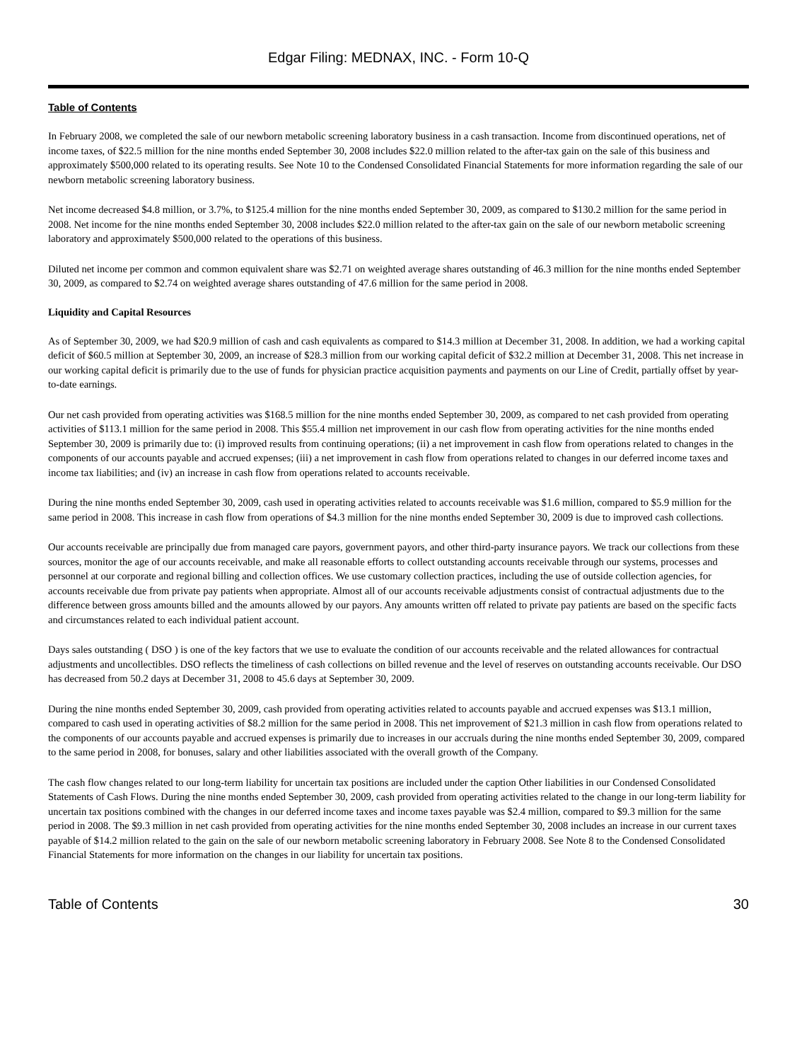Edgar Filing: MEDNAX, INC. - Form 10-Q
Table of Contents
In February 2008, we completed the sale of our newborn metabolic screening laboratory business in a cash transaction. Income from discontinued operations, net of income taxes, of $22.5 million for the nine months ended September 30, 2008 includes $22.0 million related to the after-tax gain on the sale of this business and approximately $500,000 related to its operating results. See Note 10 to the Condensed Consolidated Financial Statements for more information regarding the sale of our newborn metabolic screening laboratory business.
Net income decreased $4.8 million, or 3.7%, to $125.4 million for the nine months ended September 30, 2009, as compared to $130.2 million for the same period in 2008. Net income for the nine months ended September 30, 2008 includes $22.0 million related to the after-tax gain on the sale of our newborn metabolic screening laboratory and approximately $500,000 related to the operations of this business.
Diluted net income per common and common equivalent share was $2.71 on weighted average shares outstanding of 46.3 million for the nine months ended September 30, 2009, as compared to $2.74 on weighted average shares outstanding of 47.6 million for the same period in 2008.
Liquidity and Capital Resources
As of September 30, 2009, we had $20.9 million of cash and cash equivalents as compared to $14.3 million at December 31, 2008. In addition, we had a working capital deficit of $60.5 million at September 30, 2009, an increase of $28.3 million from our working capital deficit of $32.2 million at December 31, 2008. This net increase in our working capital deficit is primarily due to the use of funds for physician practice acquisition payments and payments on our Line of Credit, partially offset by year-to-date earnings.
Our net cash provided from operating activities was $168.5 million for the nine months ended September 30, 2009, as compared to net cash provided from operating activities of $113.1 million for the same period in 2008. This $55.4 million net improvement in our cash flow from operating activities for the nine months ended September 30, 2009 is primarily due to: (i) improved results from continuing operations; (ii) a net improvement in cash flow from operations related to changes in the components of our accounts payable and accrued expenses; (iii) a net improvement in cash flow from operations related to changes in our deferred income taxes and income tax liabilities; and (iv) an increase in cash flow from operations related to accounts receivable.
During the nine months ended September 30, 2009, cash used in operating activities related to accounts receivable was $1.6 million, compared to $5.9 million for the same period in 2008. This increase in cash flow from operations of $4.3 million for the nine months ended September 30, 2009 is due to improved cash collections.
Our accounts receivable are principally due from managed care payors, government payors, and other third-party insurance payors. We track our collections from these sources, monitor the age of our accounts receivable, and make all reasonable efforts to collect outstanding accounts receivable through our systems, processes and personnel at our corporate and regional billing and collection offices. We use customary collection practices, including the use of outside collection agencies, for accounts receivable due from private pay patients when appropriate. Almost all of our accounts receivable adjustments consist of contractual adjustments due to the difference between gross amounts billed and the amounts allowed by our payors. Any amounts written off related to private pay patients are based on the specific facts and circumstances related to each individual patient account.
Days sales outstanding ( DSO ) is one of the key factors that we use to evaluate the condition of our accounts receivable and the related allowances for contractual adjustments and uncollectibles. DSO reflects the timeliness of cash collections on billed revenue and the level of reserves on outstanding accounts receivable. Our DSO has decreased from 50.2 days at December 31, 2008 to 45.6 days at September 30, 2009.
During the nine months ended September 30, 2009, cash provided from operating activities related to accounts payable and accrued expenses was $13.1 million, compared to cash used in operating activities of $8.2 million for the same period in 2008. This net improvement of $21.3 million in cash flow from operations related to the components of our accounts payable and accrued expenses is primarily due to increases in our accruals during the nine months ended September 30, 2009, compared to the same period in 2008, for bonuses, salary and other liabilities associated with the overall growth of the Company.
The cash flow changes related to our long-term liability for uncertain tax positions are included under the caption Other liabilities in our Condensed Consolidated Statements of Cash Flows. During the nine months ended September 30, 2009, cash provided from operating activities related to the change in our long-term liability for uncertain tax positions combined with the changes in our deferred income taxes and income taxes payable was $2.4 million, compared to $9.3 million for the same period in 2008. The $9.3 million in net cash provided from operating activities for the nine months ended September 30, 2008 includes an increase in our current taxes payable of $14.2 million related to the gain on the sale of our newborn metabolic screening laboratory in February 2008. See Note 8 to the Condensed Consolidated Financial Statements for more information on the changes in our liability for uncertain tax positions.
Table of Contents 30